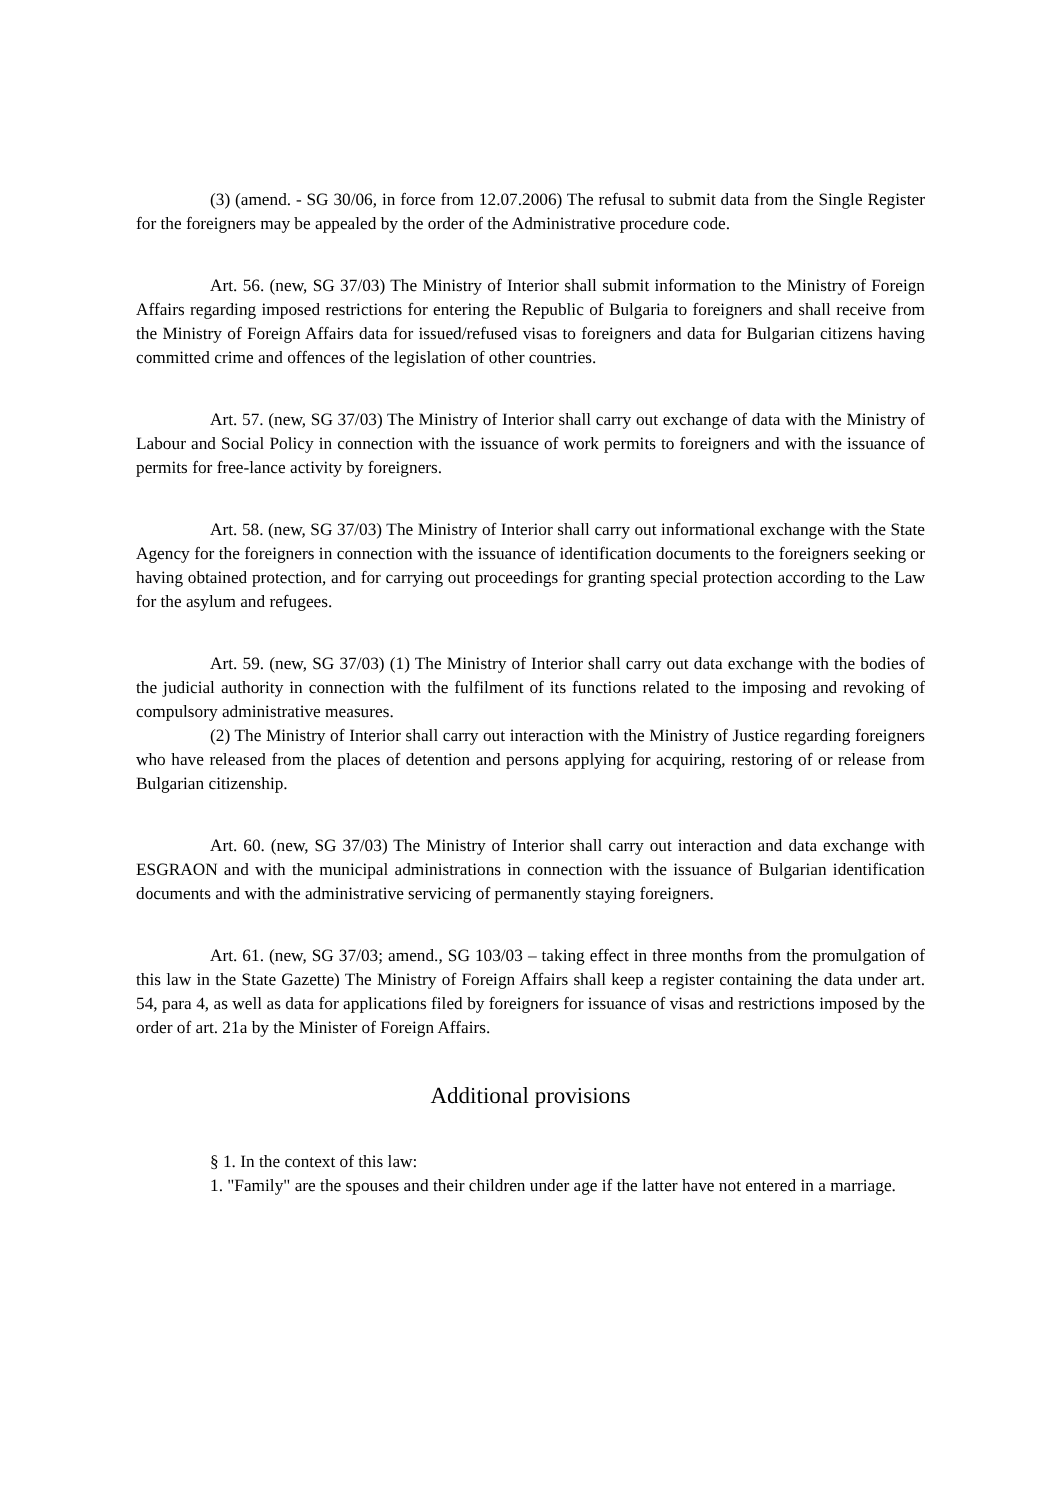(3) (amend. - SG 30/06, in force from 12.07.2006) The refusal to submit data from the Single Register for the foreigners may be appealed by the order of the Administrative procedure code.
Art. 56. (new, SG 37/03) The Ministry of Interior shall submit information to the Ministry of Foreign Affairs regarding imposed restrictions for entering the Republic of Bulgaria to foreigners and shall receive from the Ministry of Foreign Affairs data for issued/refused visas to foreigners and data for Bulgarian citizens having committed crime and offences of the legislation of other countries.
Art. 57. (new, SG 37/03) The Ministry of Interior shall carry out exchange of data with the Ministry of Labour and Social Policy in connection with the issuance of work permits to foreigners and with the issuance of permits for free-lance activity by foreigners.
Art. 58. (new, SG 37/03) The Ministry of Interior shall carry out informational exchange with the State Agency for the foreigners in connection with the issuance of identification documents to the foreigners seeking or having obtained protection, and for carrying out proceedings for granting special protection according to the Law for the asylum and refugees.
Art. 59. (new, SG 37/03) (1) The Ministry of Interior shall carry out data exchange with the bodies of the judicial authority in connection with the fulfilment of its functions related to the imposing and revoking of compulsory administrative measures.
(2) The Ministry of Interior shall carry out interaction with the Ministry of Justice regarding foreigners who have released from the places of detention and persons applying for acquiring, restoring of or release from Bulgarian citizenship.
Art. 60. (new, SG 37/03) The Ministry of Interior shall carry out interaction and data exchange with ESGRAON and with the municipal administrations in connection with the issuance of Bulgarian identification documents and with the administrative servicing of permanently staying foreigners.
Art. 61. (new, SG 37/03; amend., SG 103/03 – taking effect in three months from the promulgation of this law in the State Gazette) The Ministry of Foreign Affairs shall keep a register containing the data under art. 54, para 4, as well as data for applications filed by foreigners for issuance of visas and restrictions imposed by the order of art. 21a by the Minister of Foreign Affairs.
Additional provisions
§ 1. In the context of this law:
1. "Family" are the spouses and their children under age if the latter have not entered in a marriage.